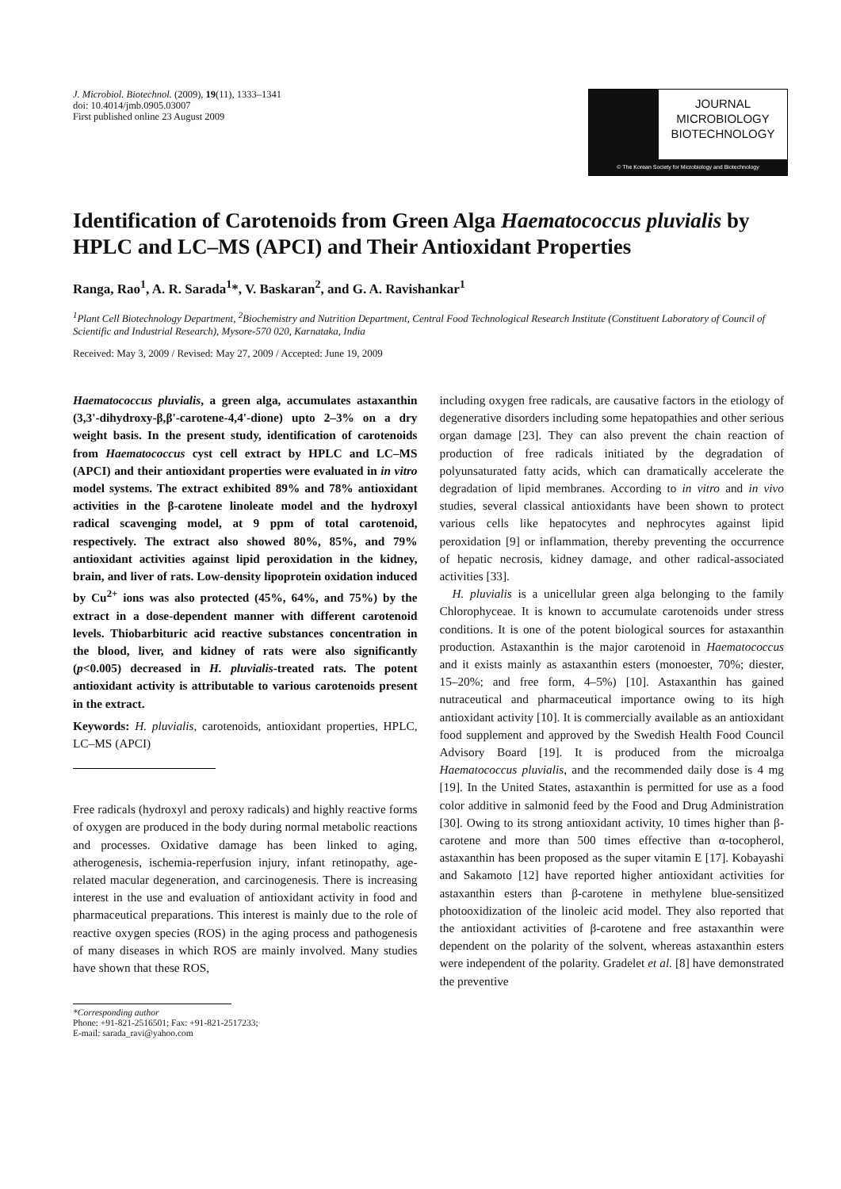J. Microbiol. Biotechnol. (2009), 19(11), 1333–1341
doi: 10.4014/jmb.0905.03007
First published online 23 August 2009
JOURNAL
MICROBIOLOGY
BIOTECHNOLOGY
© The Korean Society for Microbiology and Biotechnology
Identification of Carotenoids from Green Alga Haematococcus pluvialis by HPLC and LC–MS (APCI) and Their Antioxidant Properties
Ranga, Rao<sup>1</sup>, A. R. Sarada<sup>1</sup>*, V. Baskaran<sup>2</sup>, and G. A. Ravishankar<sup>1</sup>
<sup>1</sup> Plant Cell Biotechnology Department, <sup>2</sup>Biochemistry and Nutrition Department, Central Food Technological Research Institute (Constituent Laboratory of Council of Scientific and Industrial Research), Mysore-570 020, Karnataka, India
Received: May 3, 2009 / Revised: May 27, 2009 / Accepted: June 19, 2009
Haematococcus pluvialis, a green alga, accumulates astaxanthin (3,3'-dihydroxy-β,β'-carotene-4,4'-dione) upto 2–3% on a dry weight basis. In the present study, identification of carotenoids from Haematococcus cyst cell extract by HPLC and LC–MS (APCI) and their antioxidant properties were evaluated in in vitro model systems. The extract exhibited 89% and 78% antioxidant activities in the β-carotene linoleate model and the hydroxyl radical scavenging model, at 9 ppm of total carotenoid, respectively. The extract also showed 80%, 85%, and 79% antioxidant activities against lipid peroxidation in the kidney, brain, and liver of rats. Low-density lipoprotein oxidation induced by Cu<sup>2+</sup> ions was also protected (45%, 64%, and 75%) by the extract in a dose-dependent manner with different carotenoid levels. Thiobarbituric acid reactive substances concentration in the blood, liver, and kidney of rats were also significantly (p<0.005) decreased in H. pluvialis-treated rats. The potent antioxidant activity is attributable to various carotenoids present in the extract.
Keywords: H. pluvialis, carotenoids, antioxidant properties, HPLC, LC–MS (APCI)
Free radicals (hydroxyl and peroxy radicals) and highly reactive forms of oxygen are produced in the body during normal metabolic reactions and processes. Oxidative damage has been linked to aging, atherogenesis, ischemia-reperfusion injury, infant retinopathy, age-related macular degeneration, and carcinogenesis. There is increasing interest in the use and evaluation of antioxidant activity in food and pharmaceutical preparations. This interest is mainly due to the role of reactive oxygen species (ROS) in the aging process and pathogenesis of many diseases in which ROS are mainly involved. Many studies have shown that these ROS,
*Corresponding author
Phone: +91-821-2516501; Fax: +91-821-2517233;
E-mail: sarada_ravi@yahoo.com
including oxygen free radicals, are causative factors in the etiology of degenerative disorders including some hepatopathies and other serious organ damage [23]. They can also prevent the chain reaction of production of free radicals initiated by the degradation of polyunsaturated fatty acids, which can dramatically accelerate the degradation of lipid membranes. According to in vitro and in vivo studies, several classical antioxidants have been shown to protect various cells like hepatocytes and nephrocytes against lipid peroxidation [9] or inflammation, thereby preventing the occurrence of hepatic necrosis, kidney damage, and other radical-associated activities [33].
H. pluvialis is a unicellular green alga belonging to the family Chlorophyceae. It is known to accumulate carotenoids under stress conditions. It is one of the potent biological sources for astaxanthin production. Astaxanthin is the major carotenoid in Haematococcus and it exists mainly as astaxanthin esters (monoester, 70%; diester, 15–20%; and free form, 4–5%) [10]. Astaxanthin has gained nutraceutical and pharmaceutical importance owing to its high antioxidant activity [10]. It is commercially available as an antioxidant food supplement and approved by the Swedish Health Food Council Advisory Board [19]. It is produced from the microalga Haematococcus pluvialis, and the recommended daily dose is 4 mg [19]. In the United States, astaxanthin is permitted for use as a food color additive in salmonid feed by the Food and Drug Administration [30]. Owing to its strong antioxidant activity, 10 times higher than β-carotene and more than 500 times effective than α-tocopherol, astaxanthin has been proposed as the super vitamin E [17]. Kobayashi and Sakamoto [12] have reported higher antioxidant activities for astaxanthin esters than β-carotene in methylene blue-sensitized photooxidization of the linoleic acid model. They also reported that the antioxidant activities of β-carotene and free astaxanthin were dependent on the polarity of the solvent, whereas astaxanthin esters were independent of the polarity. Gradelet et al. [8] have demonstrated the preventive